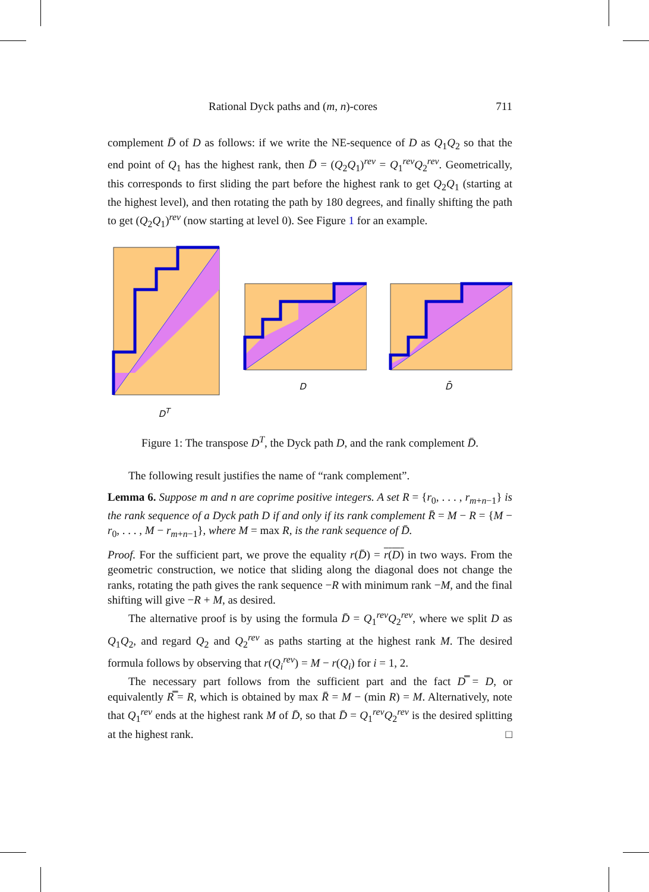Rational Dyck paths and (m, n)-cores 711
complement D̄ of D as follows: if we write the NE-sequence of D as Q<sub>1</sub>Q<sub>2</sub> so that the end point of Q<sub>1</sub> has the highest rank, then D̄ = (Q<sub>2</sub>Q<sub>1</sub>)<sup>rev</sup> = Q<sub>1</sub><sup>rev</sup>Q<sub>2</sub><sup>rev</sup>. Geometrically, this corresponds to first sliding the part before the highest rank to get Q<sub>2</sub>Q<sub>1</sub> (starting at the highest level), and then rotating the path by 180 degrees, and finally shifting the path to get (Q<sub>2</sub>Q<sub>1</sub>)<sup>rev</sup> (now starting at level 0). See Figure 1 for an example.
D<sup>T</sup> D D̄
Figure 1: The transpose D<sup>T</sup>, the Dyck path D, and the rank complement D̄.
The following result justifies the name of “rank complement”.
Lemma 6. Suppose m and n are coprime positive integers. A set R = {r<sub>0</sub>, . . . , r<sub>m+n−1</sub>} is the rank sequence of a Dyck path D if and only if its rank complement R̄ = M − R = {M − r<sub>0</sub>, . . . , M − r<sub>m+n−1</sub>}, where M = max R, is the rank sequence of D̄.
Proof. For the sufficient part, we prove the equality r(D̄) = r(D) in two ways. From the geometric construction, we notice that sliding along the diagonal does not change the ranks, rotating the path gives the rank sequence −R with minimum rank −M, and the final shifting will give −R + M, as desired.
The alternative proof is by using the formula D̄ = Q<sub>1</sub><sup>rev</sup>Q<sub>2</sub><sup>rev</sup>, where we split D as Q<sub>1</sub>Q<sub>2</sub>, and regard Q<sub>2</sub> and Q<sub>2</sub><sup>rev</sup> as paths starting at the highest rank M. The desired formula follows by observing that r(Q<sub>i</sub><sup>rev</sup>) = M − r(Q<sub>i</sub>) for i = 1, 2.
The necessary part follows from the sufficient part and the fact D̿ = D, or equivalently R̿ = R, which is obtained by max R̄ = M − (min R) = M. Alternatively, note that Q<sub>1</sub><sup>rev</sup> ends at the highest rank M of D̄, so that D̄ = Q<sub>1</sub><sup>rev</sup>Q<sub>2</sub><sup>rev</sup> is the desired splitting at the highest rank. □